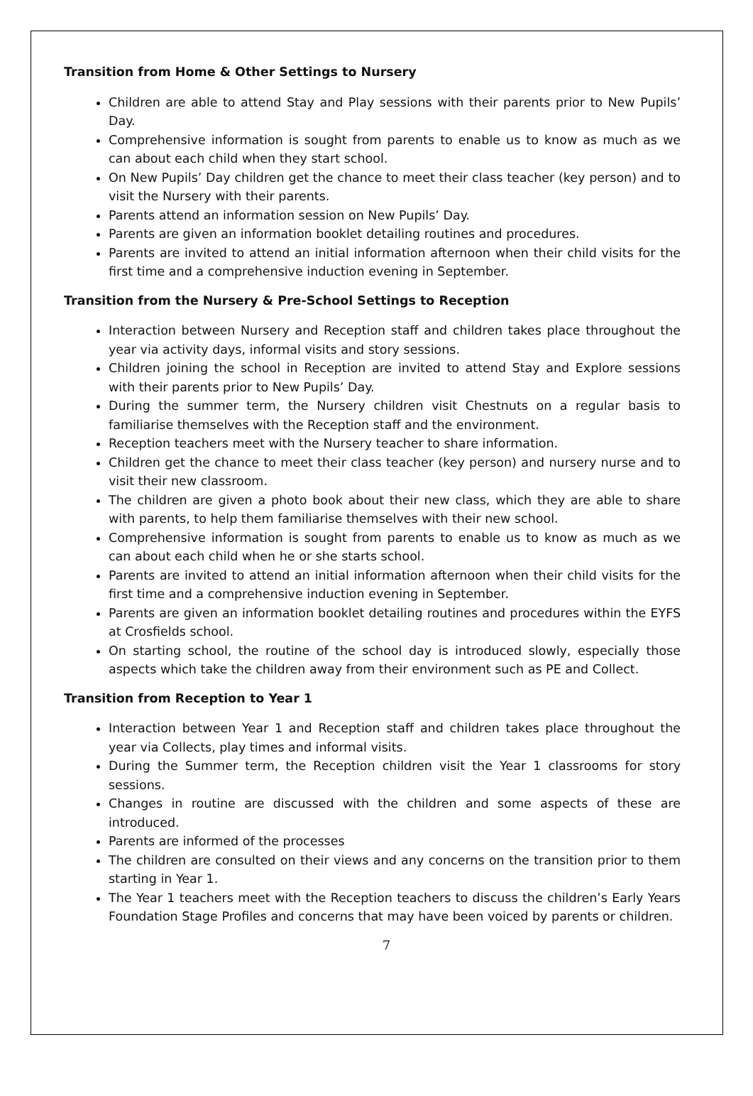Transition from Home & Other Settings to Nursery
Children are able to attend Stay and Play sessions with their parents prior to New Pupils’ Day.
Comprehensive information is sought from parents to enable us to know as much as we can about each child when they start school.
On New Pupils’ Day children get the chance to meet their class teacher (key person) and to visit the Nursery with their parents.
Parents attend an information session on New Pupils’ Day.
Parents are given an information booklet detailing routines and procedures.
Parents are invited to attend an initial information afternoon when their child visits for the first time and a comprehensive induction evening in September.
Transition from the Nursery & Pre-School Settings to Reception
Interaction between Nursery and Reception staff and children takes place throughout the year via activity days, informal visits and story sessions.
Children joining the school in Reception are invited to attend Stay and Explore sessions with their parents prior to New Pupils’ Day.
During the summer term, the Nursery children visit Chestnuts on a regular basis to familiarise themselves with the Reception staff and the environment.
Reception teachers meet with the Nursery teacher to share information.
Children get the chance to meet their class teacher (key person) and nursery nurse and to visit their new classroom.
The children are given a photo book about their new class, which they are able to share with parents, to help them familiarise themselves with their new school.
Comprehensive information is sought from parents to enable us to know as much as we can about each child when he or she starts school.
Parents are invited to attend an initial information afternoon when their child visits for the first time and a comprehensive induction evening in September.
Parents are given an information booklet detailing routines and procedures within the EYFS at Crosfields school.
On starting school, the routine of the school day is introduced slowly, especially those aspects which take the children away from their environment such as PE and Collect.
Transition from Reception to Year 1
Interaction between Year 1 and Reception staff and children takes place throughout the year via Collects, play times and informal visits.
During the Summer term, the Reception children visit the Year 1 classrooms for story sessions.
Changes in routine are discussed with the children and some aspects of these are introduced.
Parents are informed of the processes
The children are consulted on their views and any concerns on the transition prior to them starting in Year 1.
The Year 1 teachers meet with the Reception teachers to discuss the children’s Early Years Foundation Stage Profiles and concerns that may have been voiced by parents or children.
7